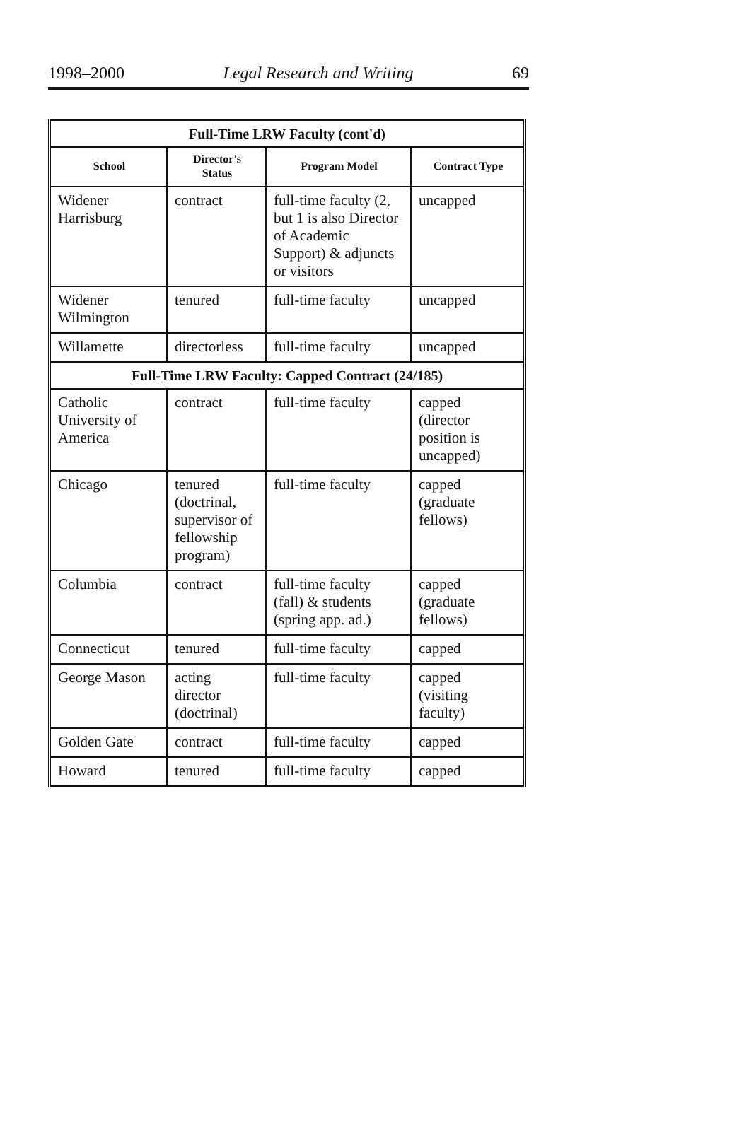1998–2000 Legal Research and Writing 69
| Full-Time LRW Faculty (cont'd) | | | |
| --- | --- | --- | --- |
| School | Director's Status | Program Model | Contract Type |
| Widener Harrisburg | contract | full-time faculty (2, but 1 is also Director of Academic Support) & adjuncts or visitors | uncapped |
| Widener Wilmington | tenured | full-time faculty | uncapped |
| Willamette | directorless | full-time faculty | uncapped |
| Full-Time LRW Faculty: Capped Contract (24/185) | | | |
| Catholic University of America | contract | full-time faculty | capped (director position is uncapped) |
| Chicago | tenured (doctrinal, supervisor of fellowship program) | full-time faculty | capped (graduate fellows) |
| Columbia | contract | full-time faculty (fall) & students (spring app. ad.) | capped (graduate fellows) |
| Connecticut | tenured | full-time faculty | capped |
| George Mason | acting director (doctrinal) | full-time faculty | capped (visiting faculty) |
| Golden Gate | contract | full-time faculty | capped |
| Howard | tenured | full-time faculty | capped |